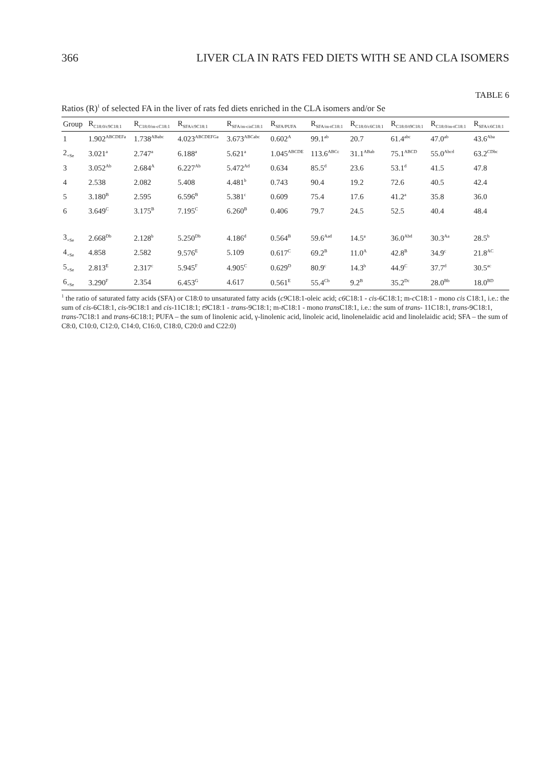366 LIVER CLA IN RATS FED DIETS WITH SE AND CLA ISOMERS
TABLE 6
Ratios (R)<sup>1</sup> of selected FA in the liver of rats fed diets enriched in the CLA isomers and/or Se
| Group | R<sub>C18:0/c9C18:1</sub> | R<sub>C18:0/m-cC18:1</sub> | R<sub>SFA/c9C18:1</sub> | R<sub>SFA/m-cisC18:1</sub> | R<sub>SFA/PUFA</sub> | R<sub>SFA/m-tC18:1</sub> | R<sub>C18:0/c6C18:1</sub> | R<sub>C18:0/t9C18:1</sub> | R<sub>C18:0/m-tC18:1</sub> | R<sub>SFA/c6C18:1</sub> |
| --- | --- | --- | --- | --- | --- | --- | --- | --- | --- | --- |
| 1 | 1.902<sup>ABCDEFa</sup> | 1.738<sup>ABabc</sup> | 4.023<sup>ABCDEFGa</sup> | 3.673<sup>ABCabc</sup> | 0.602<sup>A</sup> | 99.1<sup>ab</sup> | 20.7 | 61.4<sup>abc</sup> | 47.0<sup>ab</sup> | 43.6<sup>Aba</sup> |
| 2<sub>+Se</sub> | 3.021<sup>a</sup> | 2.747<sup>a</sup> | 6.188<sup>a</sup> | 5.621<sup>a</sup> | 1.045<sup>ABCDE</sup> | 113.6<sup>ABCc</sup> | 31.1<sup>ABab</sup> | 75.1<sup>ABCD</sup> | 55.0<sup>Abcd</sup> | 63.2<sup>CDbc</sup> |
| 3 | 3.052<sup>Ab</sup> | 2.684<sup>A</sup> | 6.227<sup>Ab</sup> | 5.472<sup>Ad</sup> | 0.634 | 85.5<sup>d</sup> | 23.6 | 53.1<sup>d</sup> | 41.5 | 47.8 |
| 4 | 2.538 | 2.082 | 5.408 | 4.481<sup>b</sup> | 0.743 | 90.4 | 19.2 | 72.6 | 40.5 | 42.4 |
| 5 | 3.180<sup>B</sup> | 2.595 | 6.596<sup>B</sup> | 5.381<sup>c</sup> | 0.609 | 75.4 | 17.6 | 41.2<sup>a</sup> | 35.8 | 36.0 |
| 6 | 3.649<sup>C</sup> | 3.175<sup>B</sup> | 7.195<sup>C</sup> | 6.260<sup>B</sup> | 0.406 | 79.7 | 24.5 | 52.5 | 40.4 | 48.4 |
| 3<sub>+Se</sub> | 2.668<sup>Db</sup> | 2.128<sup>b</sup> | 5.250<sup>Db</sup> | 4.186<sup>d</sup> | 0.564<sup>B</sup> | 59.6<sup>Aad</sup> | 14.5<sup>a</sup> | 36.0<sup>Abd</sup> | 30.3<sup>Aa</sup> | 28.5<sup>b</sup> |
| 4<sub>+Se</sub> | 4.858 | 2.582 | 9.576<sup>E</sup> | 5.109 | 0.617<sup>C</sup> | 69.2<sup>B</sup> | 11.0<sup>A</sup> | 42.8<sup>B</sup> | 34.9<sup>c</sup> | 21.8<sup>AC</sup> |
| 5<sub>+Se</sub> | 2.813<sup>E</sup> | 2.317<sup>c</sup> | 5.945<sup>F</sup> | 4.905<sup>C</sup> | 0.629<sup>D</sup> | 80.9<sup>c</sup> | 14.3<sup>b</sup> | 44.9<sup>C</sup> | 37.7<sup>d</sup> | 30.5<sup>ac</sup> |
| 6<sub>+Se</sub> | 3.290<sup>F</sup> | 2.354 | 6.453<sup>G</sup> | 4.617 | 0.561<sup>E</sup> | 55.4<sup>Cb</sup> | 9.2<sup>B</sup> | 35.2<sup>Dc</sup> | 28.0<sup>Bb</sup> | 18.0<sup>BD</sup> |
<sup>1</sup> the ratio of saturated fatty acids (SFA) or C18:0 to unsaturated fatty acids (c9 C18:1-oleic acid; c6 C18:1 - cis-6C18:1; m-c C18:1 - mono cis C18:1, i.e.: the sum of cis-6C18:1, cis-9C18:1 and cis-11C18:1; t9 C18:1 - trans-9C18:1; m-t C18:1 - mono trans C18:1, i.e.: the sum of trans- 11C18:1, trans-9C18:1, trans-7C18:1 and trans-6C18:1; PUFA – the sum of linolenic acid, γ-linolenic acid, linoleic acid, linolenelaidic acid and linolelaidic acid; SFA – the sum of C8:0, C10:0, C12:0, C14:0, C16:0, C18:0, C20:0 and C22:0)